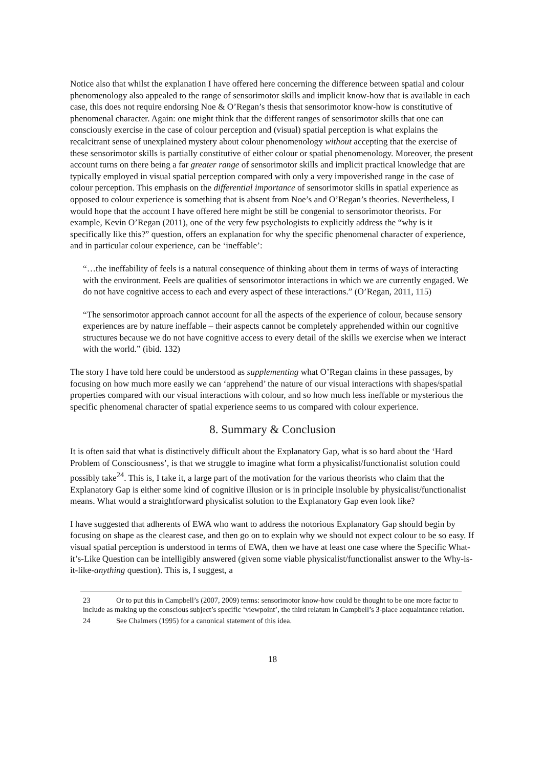Notice also that whilst the explanation I have offered here concerning the difference between spatial and colour phenomenology also appealed to the range of sensorimotor skills and implicit know-how that is available in each case, this does not require endorsing Noe & O’Regan’s thesis that sensorimotor know-how is constitutive of phenomenal character. Again: one might think that the different ranges of sensorimotor skills that one can consciously exercise in the case of colour perception and (visual) spatial perception is what explains the recalcitrant sense of unexplained mystery about colour phenomenology without accepting that the exercise of these sensorimotor skills is partially constitutive of either colour or spatial phenomenology. Moreover, the present account turns on there being a far greater range of sensorimotor skills and implicit practical knowledge that are typically employed in visual spatial perception compared with only a very impoverished range in the case of colour perception. This emphasis on the differential importance of sensorimotor skills in spatial experience as opposed to colour experience is something that is absent from Noe’s and O’Regan’s theories. Nevertheless, I would hope that the account I have offered here might be still be congenial to sensorimotor theorists. For example, Kevin O’Regan (2011), one of the very few psychologists to explicitly address the “why is it specifically like this?” question, offers an explanation for why the specific phenomenal character of experience, and in particular colour experience, can be ‘ineffable’:
“…the ineffability of feels is a natural consequence of thinking about them in terms of ways of interacting with the environment. Feels are qualities of sensorimotor interactions in which we are currently engaged. We do not have cognitive access to each and every aspect of these interactions.” (O’Regan, 2011, 115)
“The sensorimotor approach cannot account for all the aspects of the experience of colour, because sensory experiences are by nature ineffable – their aspects cannot be completely apprehended within our cognitive structures because we do not have cognitive access to every detail of the skills we exercise when we interact with the world.” (ibid. 132)
The story I have told here could be understood as supplementing what O’Regan claims in these passages, by focusing on how much more easily we can ‘apprehend’ the nature of our visual interactions with shapes/spatial properties compared with our visual interactions with colour, and so how much less ineffable or mysterious the specific phenomenal character of spatial experience seems to us compared with colour experience.
8. Summary & Conclusion
It is often said that what is distinctively difficult about the Explanatory Gap, what is so hard about the ‘Hard Problem of Consciousness’, is that we struggle to imagine what form a physicalist/functionalist solution could possibly take<sup>24</sup>. This is, I take it, a large part of the motivation for the various theorists who claim that the Explanatory Gap is either some kind of cognitive illusion or is in principle insoluble by physicalist/functionalist means. What would a straightforward physicalist solution to the Explanatory Gap even look like?
I have suggested that adherents of EWA who want to address the notorious Explanatory Gap should begin by focusing on shape as the clearest case, and then go on to explain why we should not expect colour to be so easy. If visual spatial perception is understood in terms of EWA, then we have at least one case where the Specific What-it’s-Like Question can be intelligibly answered (given some viable physicalist/functionalist answer to the Why-is-it-like-anything question). This is, I suggest, a
23 Or to put this in Campbell’s (2007, 2009) terms: sensorimotor know-how could be thought to be one more factor to include as making up the conscious subject’s specific ‘viewpoint’, the third relatum in Campbell’s 3-place acquaintance relation.
24 See Chalmers (1995) for a canonical statement of this idea.
18